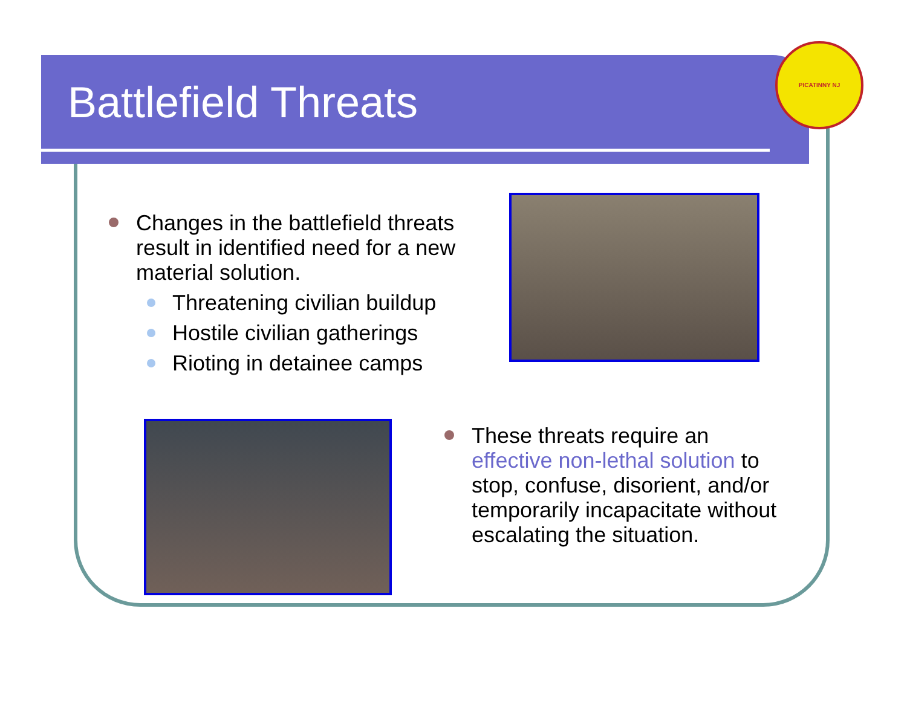PICATINNY NJ
Battlefield Threats
Changes in the battlefield threats result in identified need for a new material solution.
Threatening civilian buildup
Hostile civilian gatherings
Rioting in detainee camps
These threats require an effective non-lethal solution to stop, confuse, disorient, and/or temporarily incapacitate without escalating the situation.